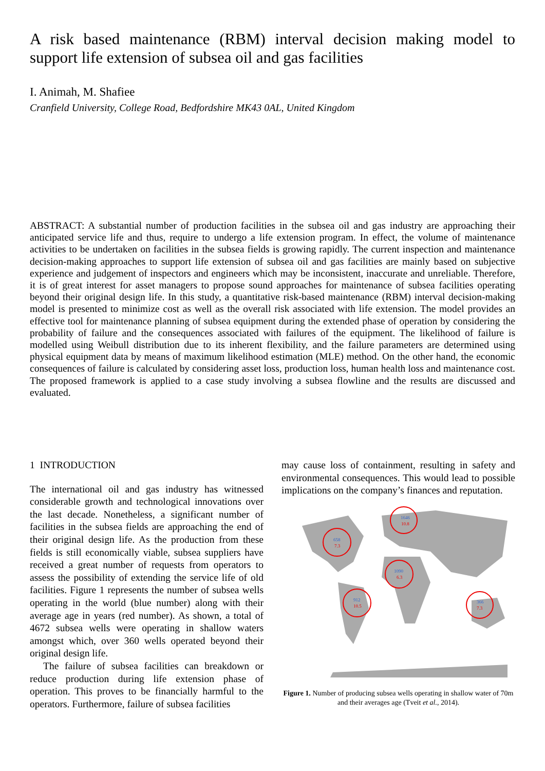A risk based maintenance (RBM) interval decision making model to support life extension of subsea oil and gas facilities
I. Animah, M. Shafiee
Cranfield University, College Road, Bedfordshire MK43 0AL, United Kingdom
ABSTRACT: A substantial number of production facilities in the subsea oil and gas industry are approaching their anticipated service life and thus, require to undergo a life extension program. In effect, the volume of maintenance activities to be undertaken on facilities in the subsea fields is growing rapidly. The current inspection and maintenance decision-making approaches to support life extension of subsea oil and gas facilities are mainly based on subjective experience and judgement of inspectors and engineers which may be inconsistent, inaccurate and unreliable. Therefore, it is of great interest for asset managers to propose sound approaches for maintenance of subsea facilities operating beyond their original design life. In this study, a quantitative risk-based maintenance (RBM) interval decision-making model is presented to minimize cost as well as the overall risk associated with life extension. The model provides an effective tool for maintenance planning of subsea equipment during the extended phase of operation by considering the probability of failure and the consequences associated with failures of the equipment. The likelihood of failure is modelled using Weibull distribution due to its inherent flexibility, and the failure parameters are determined using physical equipment data by means of maximum likelihood estimation (MLE) method. On the other hand, the economic consequences of failure is calculated by considering asset loss, production loss, human health loss and maintenance cost. The proposed framework is applied to a case study involving a subsea flowline and the results are discussed and evaluated.
1 INTRODUCTION
The international oil and gas industry has witnessed considerable growth and technological innovations over the last decade. Nonetheless, a significant number of facilities in the subsea fields are approaching the end of their original design life. As the production from these fields is still economically viable, subsea suppliers have received a great number of requests from operators to assess the possibility of extending the service life of old facilities. Figure 1 represents the number of subsea wells operating in the world (blue number) along with their average age in years (red number). As shown, a total of 4672 subsea wells were operating in shallow waters amongst which, over 360 wells operated beyond their original design life.
The failure of subsea facilities can breakdown or reduce production during life extension phase of operation. This proves to be financially harmful to the operators. Furthermore, failure of subsea facilities
may cause loss of containment, resulting in safety and environmental consequences. This would lead to possible implications on the company’s finances and reputation.
658
7.3
1646
10.8
1090
6.3
912
10.5
366
7.3
Figure 1. Number of producing subsea wells operating in shallow water of 70m and their averages age (Tveit et al., 2014).